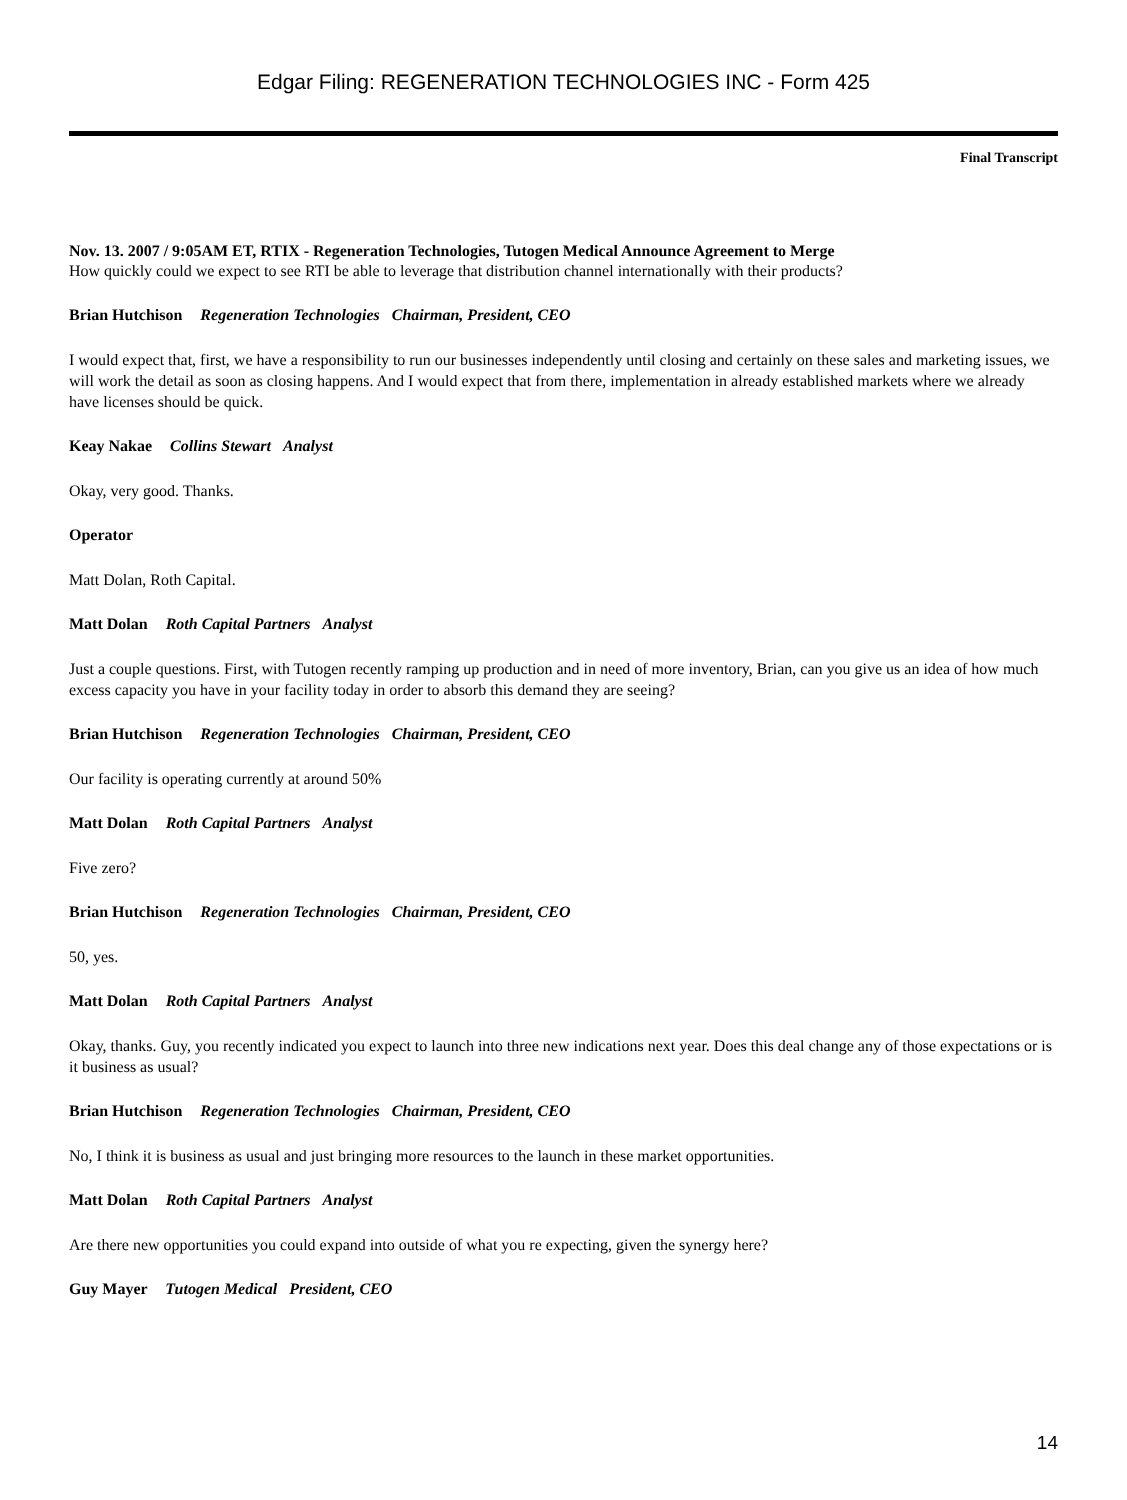Edgar Filing: REGENERATION TECHNOLOGIES INC - Form 425
Final Transcript
Nov. 13. 2007 / 9:05AM ET, RTIX - Regeneration Technologies, Tutogen Medical Announce Agreement to Merge
How quickly could we expect to see RTI be able to leverage that distribution channel internationally with their products?
Brian Hutchison Regeneration Technologies Chairman, President, CEO
I would expect that, first, we have a responsibility to run our businesses independently until closing and certainly on these sales and marketing issues, we will work the detail as soon as closing happens. And I would expect that from there, implementation in already established markets where we already have licenses should be quick.
Keay Nakae Collins Stewart Analyst
Okay, very good. Thanks.
Operator
Matt Dolan, Roth Capital.
Matt Dolan Roth Capital Partners Analyst
Just a couple questions. First, with Tutogen recently ramping up production and in need of more inventory, Brian, can you give us an idea of how much excess capacity you have in your facility today in order to absorb this demand they are seeing?
Brian Hutchison Regeneration Technologies Chairman, President, CEO
Our facility is operating currently at around 50%
Matt Dolan Roth Capital Partners Analyst
Five zero?
Brian Hutchison Regeneration Technologies Chairman, President, CEO
50, yes.
Matt Dolan Roth Capital Partners Analyst
Okay, thanks. Guy, you recently indicated you expect to launch into three new indications next year. Does this deal change any of those expectations or is it business as usual?
Brian Hutchison Regeneration Technologies Chairman, President, CEO
No, I think it is business as usual and just bringing more resources to the launch in these market opportunities.
Matt Dolan Roth Capital Partners Analyst
Are there new opportunities you could expand into outside of what you re expecting, given the synergy here?
Guy Mayer Tutogen Medical President, CEO
14